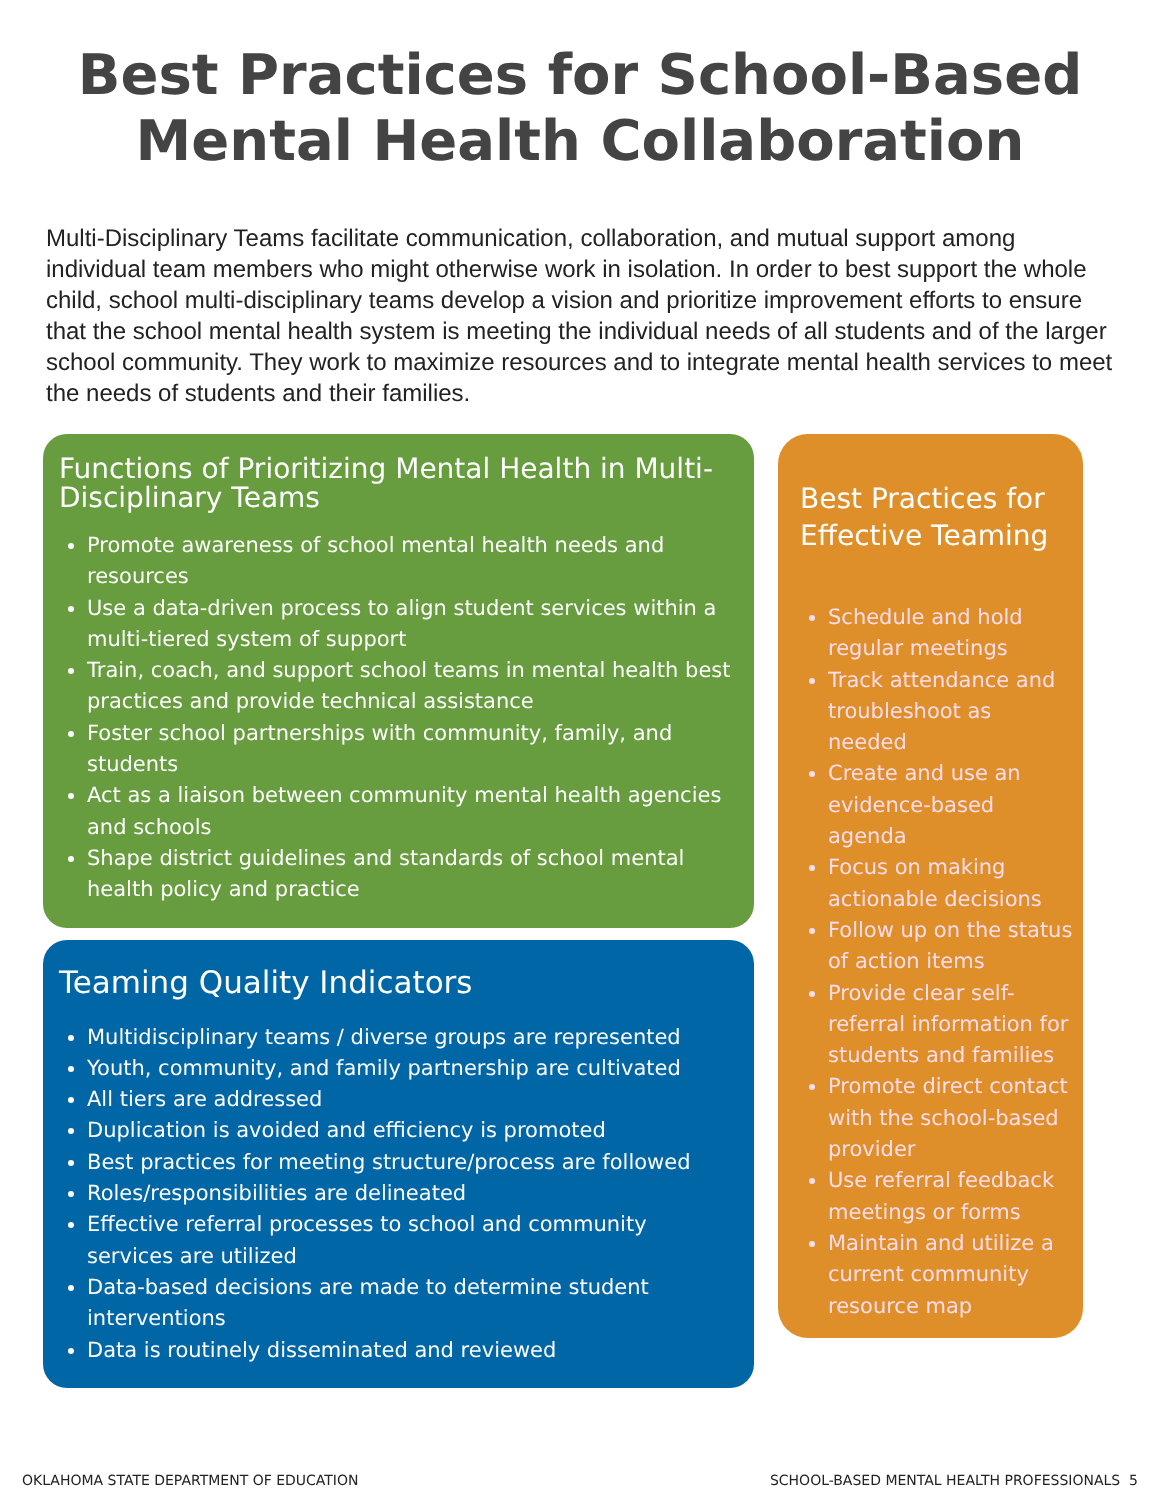Best Practices for School-Based
Mental Health Collaboration
Multi-Disciplinary Teams facilitate communication, collaboration, and mutual support among individual team members who might otherwise work in isolation. In order to best support the whole child, school multi-disciplinary teams develop a vision and prioritize improvement efforts to ensure that the school mental health system is meeting the individual needs of all students and of the larger school community. They work to maximize resources and to integrate mental health services to meet the needs of students and their families.
Functions of Prioritizing Mental Health in Multi-Disciplinary Teams
Promote awareness of school mental health needs and resources
Use a data-driven process to align student services within a multi-tiered system of support
Train, coach, and support school teams in mental health best practices and provide technical assistance
Foster school partnerships with community, family, and students
Act as a liaison between community mental health agencies and schools
Shape district guidelines and standards of school mental health policy and practice
Teaming Quality Indicators
Multidisciplinary teams / diverse groups are represented
Youth, community, and family partnership are cultivated
All tiers are addressed
Duplication is avoided and efficiency is promoted
Best practices for meeting structure/process are followed
Roles/responsibilities are delineated
Effective referral processes to school and community services are utilized
Data-based decisions are made to determine student interventions
Data is routinely disseminated and reviewed
Best Practices for Effective Teaming
Schedule and hold regular meetings
Track attendance and troubleshoot as needed
Create and use an evidence-based agenda
Focus on making actionable decisions
Follow up on the status of action items
Provide clear self-referral information for students and families
Promote direct contact with the school-based provider
Use referral feedback meetings or forms
Maintain and utilize a current community resource map
OKLAHOMA STATE DEPARTMENT OF EDUCATION SCHOOL-BASED MENTAL HEALTH PROFESSIONALS 5